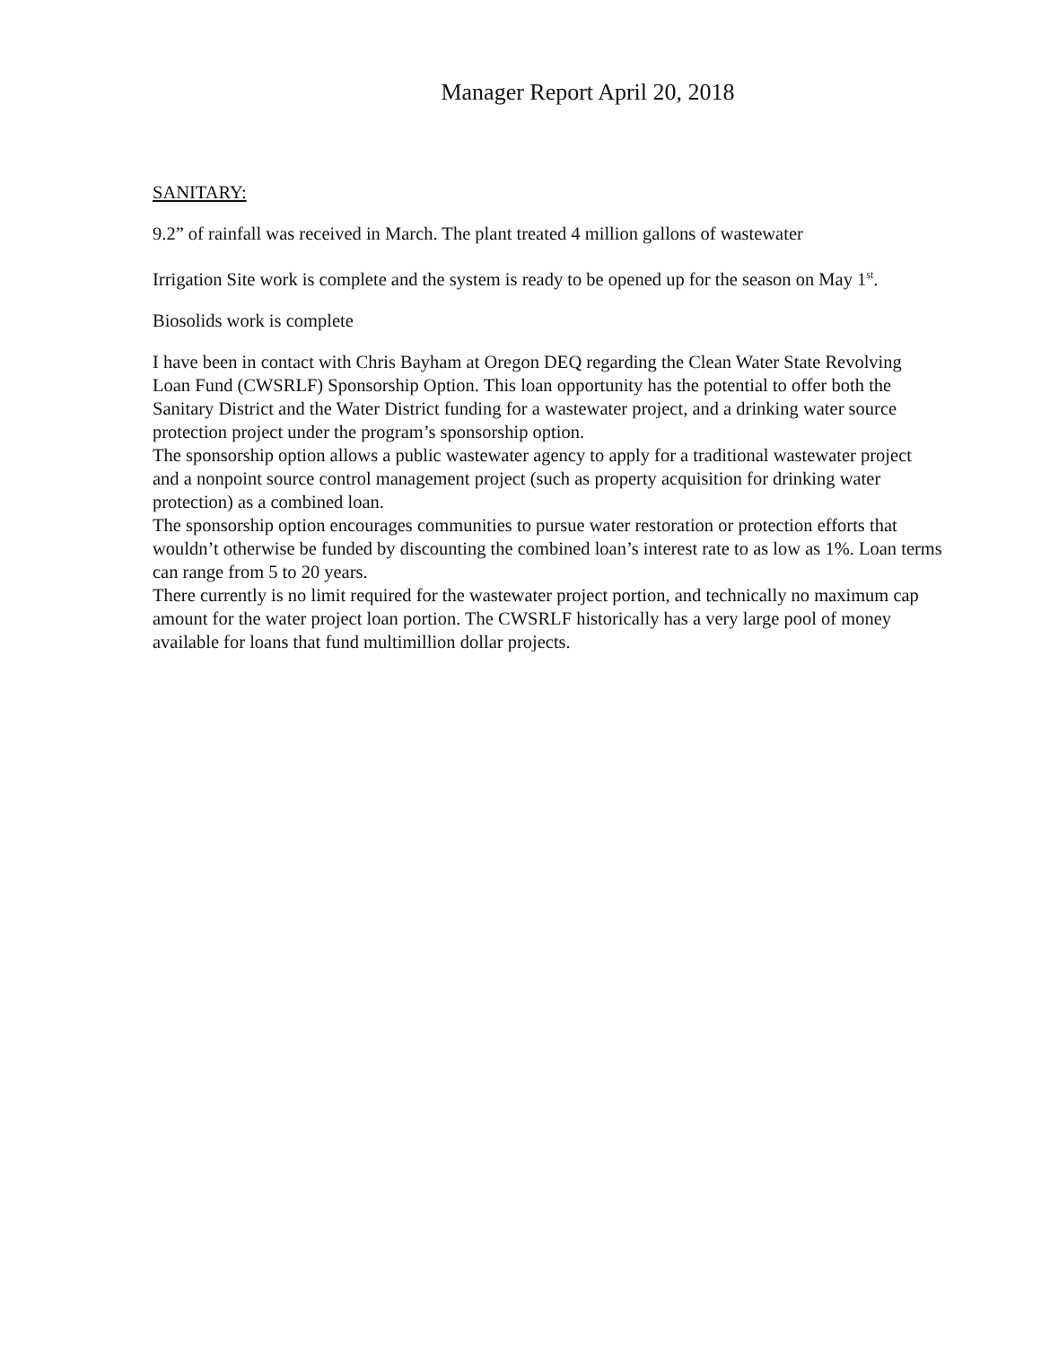Manager Report April 20, 2018
SANITARY:
9.2” of rainfall was received in March. The plant treated 4 million gallons of wastewater
Irrigation Site work is complete and the system is ready to be opened up for the season on May 1<sup>st</sup>.
Biosolids work is complete
I have been in contact with Chris Bayham at Oregon DEQ regarding the Clean Water State Revolving Loan Fund (CWSRLF) Sponsorship Option. This loan opportunity has the potential to offer both the Sanitary District and the Water District funding for a wastewater project, and a drinking water source protection project under the program’s sponsorship option.
The sponsorship option allows a public wastewater agency to apply for a traditional wastewater project and a nonpoint source control management project (such as property acquisition for drinking water protection) as a combined loan.
The sponsorship option encourages communities to pursue water restoration or protection efforts that wouldn’t otherwise be funded by discounting the combined loan’s interest rate to as low as 1%. Loan terms can range from 5 to 20 years.
There currently is no limit required for the wastewater project portion, and technically no maximum cap amount for the water project loan portion. The CWSRLF historically has a very large pool of money available for loans that fund multimillion dollar projects.